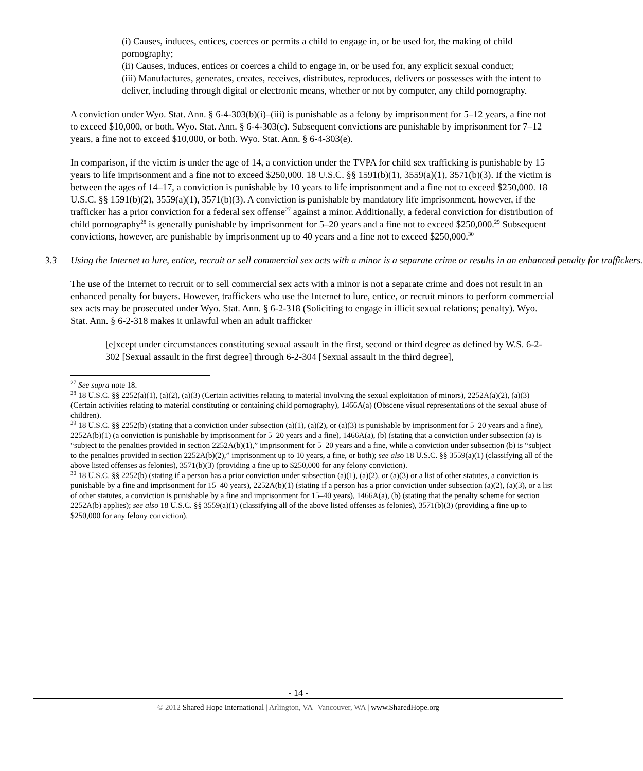(i) Causes, induces, entices, coerces or permits a child to engage in, or be used for, the making of child pornography;
(ii) Causes, induces, entices or coerces a child to engage in, or be used for, any explicit sexual conduct;
(iii) Manufactures, generates, creates, receives, distributes, reproduces, delivers or possesses with the intent to deliver, including through digital or electronic means, whether or not by computer, any child pornography.
A conviction under Wyo. Stat. Ann. § 6-4-303(b)(i)–(iii) is punishable as a felony by imprisonment for 5–12 years, a fine not to exceed $10,000, or both. Wyo. Stat. Ann. § 6-4-303(c). Subsequent convictions are punishable by imprisonment for 7–12 years, a fine not to exceed $10,000, or both. Wyo. Stat. Ann. § 6-4-303(e).
In comparison, if the victim is under the age of 14, a conviction under the TVPA for child sex trafficking is punishable by 15 years to life imprisonment and a fine not to exceed $250,000. 18 U.S.C. §§ 1591(b)(1), 3559(a)(1), 3571(b)(3). If the victim is between the ages of 14–17, a conviction is punishable by 10 years to life imprisonment and a fine not to exceed $250,000. 18 U.S.C. §§ 1591(b)(2), 3559(a)(1), 3571(b)(3). A conviction is punishable by mandatory life imprisonment, however, if the trafficker has a prior conviction for a federal sex offense<sup>27</sup> against a minor. Additionally, a federal conviction for distribution of child pornography<sup>28</sup> is generally punishable by imprisonment for 5–20 years and a fine not to exceed $250,000.<sup>29</sup> Subsequent convictions, however, are punishable by imprisonment up to 40 years and a fine not to exceed $250,000.<sup>30</sup>
3.3 Using the Internet to lure, entice, recruit or sell commercial sex acts with a minor is a separate crime or results in an enhanced penalty for traffickers.
The use of the Internet to recruit or to sell commercial sex acts with a minor is not a separate crime and does not result in an enhanced penalty for buyers. However, traffickers who use the Internet to lure, entice, or recruit minors to perform commercial sex acts may be prosecuted under Wyo. Stat. Ann. § 6-2-318 (Soliciting to engage in illicit sexual relations; penalty). Wyo. Stat. Ann. § 6-2-318 makes it unlawful when an adult trafficker
[e]xcept under circumstances constituting sexual assault in the first, second or third degree as defined by W.S. 6-2-302 [Sexual assault in the first degree] through 6-2-304 [Sexual assault in the third degree],
<sup>27</sup> See supra note 18.
<sup>28</sup> 18 U.S.C. §§ 2252(a)(1), (a)(2), (a)(3) (Certain activities relating to material involving the sexual exploitation of minors), 2252A(a)(2), (a)(3) (Certain activities relating to material constituting or containing child pornography), 1466A(a) (Obscene visual representations of the sexual abuse of children).
<sup>29</sup> 18 U.S.C. §§ 2252(b) (stating that a conviction under subsection (a)(1), (a)(2), or (a)(3) is punishable by imprisonment for 5–20 years and a fine), 2252A(b)(1) (a conviction is punishable by imprisonment for 5–20 years and a fine), 1466A(a), (b) (stating that a conviction under subsection (a) is “subject to the penalties provided in section 2252A(b)(1),” imprisonment for 5–20 years and a fine, while a conviction under subsection (b) is “subject to the penalties provided in section 2252A(b)(2),” imprisonment up to 10 years, a fine, or both); see also 18 U.S.C. §§ 3559(a)(1) (classifying all of the above listed offenses as felonies), 3571(b)(3) (providing a fine up to $250,000 for any felony conviction).
<sup>30</sup> 18 U.S.C. §§ 2252(b) (stating if a person has a prior conviction under subsection (a)(1), (a)(2), or (a)(3) or a list of other statutes, a conviction is punishable by a fine and imprisonment for 15–40 years), 2252A(b)(1) (stating if a person has a prior conviction under subsection (a)(2), (a)(3), or a list of other statutes, a conviction is punishable by a fine and imprisonment for 15–40 years), 1466A(a), (b) (stating that the penalty scheme for section 2252A(b) applies); see also 18 U.S.C. §§ 3559(a)(1) (classifying all of the above listed offenses as felonies), 3571(b)(3) (providing a fine up to $250,000 for any felony conviction).
- 14 -
© 2012 Shared Hope International | Arlington, VA | Vancouver, WA | www.SharedHope.org